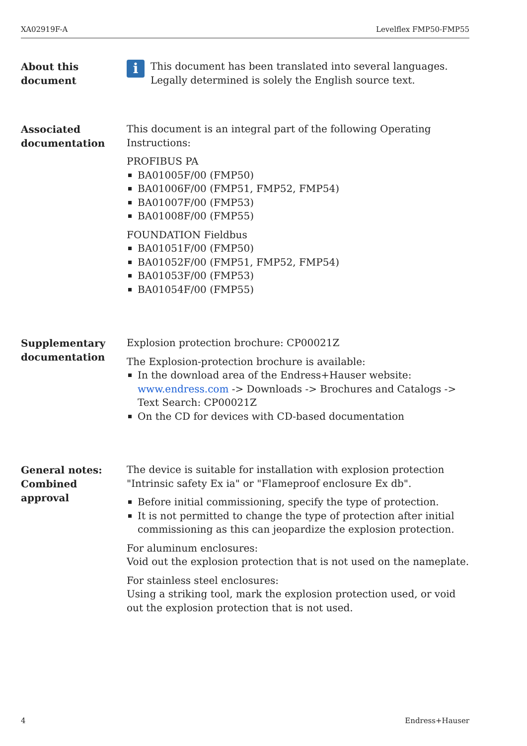XA02919F-A Levelflex FMP50-FMP55
About this
document
i
This document has been translated into several languages. Legally determined is solely the English source text.
Associated
documentation
This document is an integral part of the following Operating Instructions:
PROFIBUS PA
BA01005F/00 (FMP50)
BA01006F/00 (FMP51, FMP52, FMP54)
BA01007F/00 (FMP53)
BA01008F/00 (FMP55)
FOUNDATION Fieldbus
BA01051F/00 (FMP50)
BA01052F/00 (FMP51, FMP52, FMP54)
BA01053F/00 (FMP53)
BA01054F/00 (FMP55)
Supplementary
documentation
Explosion protection brochure: CP00021Z
The Explosion-protection brochure is available:
In the download area of the Endress+Hauser website: www.endress.com -> Downloads -> Brochures and Catalogs -> Text Search: CP00021Z
On the CD for devices with CD-based documentation
General notes:
Combined approval
The device is suitable for installation with explosion protection "Intrinsic safety Ex ia" or "Flameproof enclosure Ex db".
Before initial commissioning, specify the type of protection.
It is not permitted to change the type of protection after initial commissioning as this can jeopardize the explosion protection.
For aluminum enclosures:
Void out the explosion protection that is not used on the nameplate.
For stainless steel enclosures:
Using a striking tool, mark the explosion protection used, or void out the explosion protection that is not used.
4 Endress+Hauser